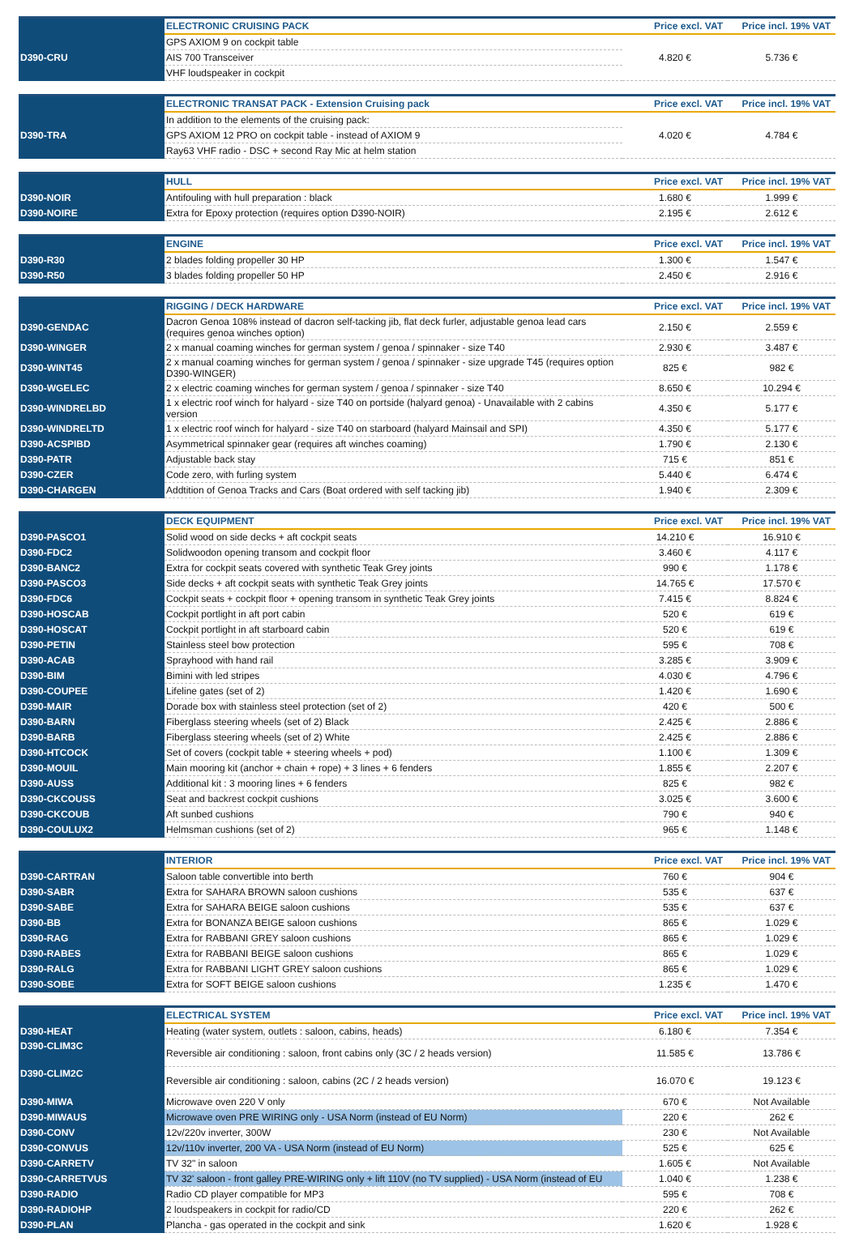| | ELECTRONIC CRUISING PACK | Price excl. VAT | Price incl. 19% VAT |
| D390-CRU | GPS AXIOM 9 on cockpit table | 4.820 € | 5.736 € |
| | AIS 700 Transceiver | | |
| | VHF loudspeaker in cockpit | | |
| | ELECTRONIC TRANSAT PACK - Extension Cruising pack | Price excl. VAT | Price incl. 19% VAT |
| D390-TRA | In addition to the elements of the cruising pack: | 4.020 € | 4.784 € |
| | GPS AXIOM 12 PRO on cockpit table - instead of AXIOM 9 | | |
| | Ray63 VHF radio - DSC + second Ray Mic at helm station | | |
| | HULL | Price excl. VAT | Price incl. 19% VAT |
| D390-NOIR | Antifouling with hull preparation : black | 1.680 € | 1.999 € |
| D390-NOIRE | Extra for Epoxy protection (requires option D390-NOIR) | 2.195 € | 2.612 € |
| | ENGINE | Price excl. VAT | Price incl. 19% VAT |
| D390-R30 | 2 blades folding propeller 30 HP | 1.300 € | 1.547 € |
| D390-R50 | 3 blades folding propeller 50 HP | 2.450 € | 2.916 € |
| | RIGGING / DECK HARDWARE | Price excl. VAT | Price incl. 19% VAT |
| D390-GENDAC | Dacron Genoa 108% instead of dacron self-tacking jib, flat deck furler, adjustable genoa lead cars (requires genoa winches option) | 2.150 € | 2.559 € |
| D390-WINGER | 2 x manual coaming winches for german system / genoa / spinnaker - size T40 | 2.930 € | 3.487 € |
| D390-WINT45 | 2 x manual coaming winches for german system / genoa / spinnaker - size upgrade T45 (requires option D390-WINGER) | 825 € | 982 € |
| D390-WGELEC | 2 x electric coaming winches for german system / genoa / spinnaker - size T40 | 8.650 € | 10.294 € |
| D390-WINDRELBD | 1 x electric roof winch for halyard - size T40 on portside (halyard genoa) - Unavailable with 2 cabins version | 4.350 € | 5.177 € |
| D390-WINDRELTD | 1 x electric roof winch for halyard - size T40 on starboard (halyard Mainsail and SPI) | 4.350 € | 5.177 € |
| D390-ACSPIBD | Asymmetrical spinnaker gear (requires aft winches coaming) | 1.790 € | 2.130 € |
| D390-PATR | Adjustable back stay | 715 € | 851 € |
| D390-CZER | Code zero, with furling system | 5.440 € | 6.474 € |
| D390-CHARGEN | Addtition of Genoa Tracks and Cars (Boat ordered with self tacking jib) | 1.940 € | 2.309 € |
| | DECK EQUIPMENT | Price excl. VAT | Price incl. 19% VAT |
| D390-PASCO1 | Solid wood on side decks + aft cockpit seats | 14.210 € | 16.910 € |
| D390-FDC2 | Solidwoodon opening transom and cockpit floor | 3.460 € | 4.117 € |
| D390-BANC2 | Extra for cockpit seats covered with synthetic Teak Grey joints | 990 € | 1.178 € |
| D390-PASCO3 | Side decks + aft cockpit seats with synthetic Teak Grey joints | 14.765 € | 17.570 € |
| D390-FDC6 | Cockpit seats + cockpit floor + opening transom in synthetic Teak Grey joints | 7.415 € | 8.824 € |
| D390-HOSCAB | Cockpit portlight in aft port cabin | 520 € | 619 € |
| D390-HOSCAT | Cockpit portlight in aft starboard cabin | 520 € | 619 € |
| D390-PETIN | Stainless steel bow protection | 595 € | 708 € |
| D390-ACAB | Sprayhood with hand rail | 3.285 € | 3.909 € |
| D390-BIM | Bimini with led stripes | 4.030 € | 4.796 € |
| D390-COUPEE | Lifeline gates (set of 2) | 1.420 € | 1.690 € |
| D390-MAIR | Dorade box with stainless steel protection (set of 2) | 420 € | 500 € |
| D390-BARN | Fiberglass steering wheels (set of 2) Black | 2.425 € | 2.886 € |
| D390-BARB | Fiberglass steering wheels (set of 2) White | 2.425 € | 2.886 € |
| D390-HTCOCK | Set of covers (cockpit table + steering wheels + pod) | 1.100 € | 1.309 € |
| D390-MOUIL | Main mooring kit (anchor + chain + rope) + 3 lines + 6 fenders | 1.855 € | 2.207 € |
| D390-AUSS | Additional kit : 3 mooring lines + 6 fenders | 825 € | 982 € |
| D390-CKCOUSS | Seat and backrest cockpit cushions | 3.025 € | 3.600 € |
| D390-CKCOUB | Aft sunbed cushions | 790 € | 940 € |
| D390-COULUX2 | Helmsman cushions (set of 2) | 965 € | 1.148 € |
| | INTERIOR | Price excl. VAT | Price incl. 19% VAT |
| D390-CARTRAN | Saloon table convertible into berth | 760 € | 904 € |
| D390-SABR | Extra for SAHARA BROWN saloon cushions | 535 € | 637 € |
| D390-SABE | Extra for SAHARA BEIGE saloon cushions | 535 € | 637 € |
| D390-BB | Extra for BONANZA BEIGE saloon cushions | 865 € | 1.029 € |
| D390-RAG | Extra for RABBANI GREY saloon cushions | 865 € | 1.029 € |
| D390-RABES | Extra for RABBANI BEIGE saloon cushions | 865 € | 1.029 € |
| D390-RALG | Extra for RABBANI LIGHT GREY saloon cushions | 865 € | 1.029 € |
| D390-SOBE | Extra for SOFT BEIGE saloon cushions | 1.235 € | 1.470 € |
| | ELECTRICAL SYSTEM | Price excl. VAT | Price incl. 19% VAT |
| D390-HEAT | Heating (water system, outlets : saloon, cabins, heads) | 6.180 € | 7.354 € |
| D390-CLIM3C | Reversible air conditioning : saloon, front cabins only (3C / 2 heads version) | 11.585 € | 13.786 € |
| D390-CLIM2C | Reversible air conditioning : saloon, cabins (2C / 2 heads version) | 16.070 € | 19.123 € |
| D390-MIWA | Microwave oven 220 V only | 670 € | Not Available |
| D390-MIWAUS | Microwave oven PRE WIRING only - USA Norm (instead of EU Norm) | 220 € | 262 € |
| D390-CONV | 12v/220v inverter, 300W | 230 € | Not Available |
| D390-CONVUS | 12v/110v inverter, 200 VA - USA Norm (instead of EU Norm) | 525 € | 625 € |
| D390-CARRETV | TV 32" in saloon | 1.605 € | Not Available |
| D390-CARRETVUS | TV 32' saloon - front galley PRE-WIRING only + lift 110V (no TV supplied) - USA Norm (instead of EU | 1.040 € | 1.238 € |
| D390-RADIO | Radio CD player compatible for MP3 | 595 € | 708 € |
| D390-RADIOHP | 2 loudspeakers in cockpit for radio/CD | 220 € | 262 € |
| D390-PLAN | Plancha - gas operated in the cockpit and sink | 1.620 € | 1.928 € |